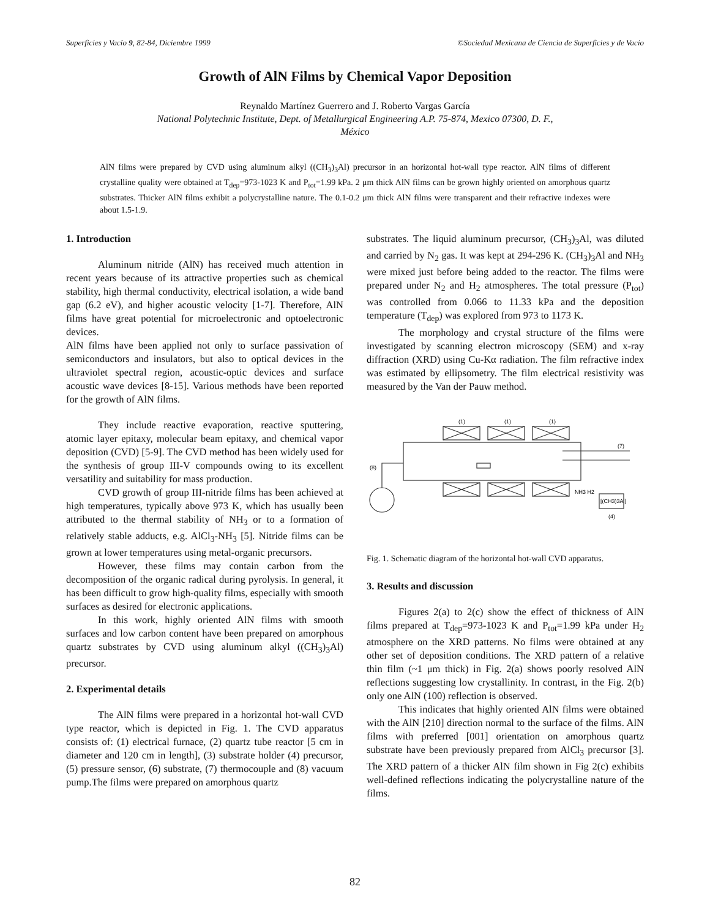Superficies y Vacío 9, 82-84, Diciembre 1999 ©Sociedad Mexicana de Ciencia de Superficies y de Vacio
Growth of AlN Films by Chemical Vapor Deposition
Reynaldo Martínez Guerrero and J. Roberto Vargas García
National Polytechnic Institute, Dept. of Metallurgical Engineering A.P. 75-874, Mexico 07300, D. F.,
México
AlN films were prepared by CVD using aluminum alkyl ((CH<sub>3</sub>)<sub>3</sub>Al) precursor in an horizontal hot-wall type reactor. AlN films of different crystalline quality were obtained at T<sub>dep</sub>=973-1023 K and P<sub>tot</sub>=1.99 kPa. 2 μm thick AlN films can be grown highly oriented on amorphous quartz substrates. Thicker AlN films exhibit a polycrystalline nature. The 0.1-0.2 μm thick AlN films were transparent and their refractive indexes were about 1.5-1.9.
1. Introduction
Aluminum nitride (AlN) has received much attention in recent years because of its attractive properties such as chemical stability, high thermal conductivity, electrical isolation, a wide band gap (6.2 eV), and higher acoustic velocity [1-7]. Therefore, AlN films have great potential for microelectronic and optoelectronic devices.
AlN films have been applied not only to surface passivation of semiconductors and insulators, but also to optical devices in the ultraviolet spectral region, acoustic-optic devices and surface acoustic wave devices [8-15]. Various methods have been reported for the growth of AlN films.
They include reactive evaporation, reactive sputtering, atomic layer epitaxy, molecular beam epitaxy, and chemical vapor deposition (CVD) [5-9]. The CVD method has been widely used for the synthesis of group III-V compounds owing to its excellent versatility and suitability for mass production.
CVD growth of group III-nitride films has been achieved at high temperatures, typically above 973 K, which has usually been attributed to the thermal stability of NH<sub>3</sub> or to a formation of relatively stable adducts, e.g. AlCl<sub>3</sub>-NH<sub>3</sub> [5]. Nitride films can be grown at lower temperatures using metal-organic precursors.
However, these films may contain carbon from the decomposition of the organic radical during pyrolysis. In general, it has been difficult to grow high-quality films, especially with smooth surfaces as desired for electronic applications.
In this work, highly oriented AlN films with smooth surfaces and low carbon content have been prepared on amorphous quartz substrates by CVD using aluminum alkyl ((CH<sub>3</sub>)<sub>3</sub>Al) precursor.
2. Experimental details
The AlN films were prepared in a horizontal hot-wall CVD type reactor, which is depicted in Fig. 1. The CVD apparatus consists of: (1) electrical furnace, (2) quartz tube reactor [5 cm in diameter and 120 cm in length], (3) substrate holder (4) precursor, (5) pressure sensor, (6) substrate, (7) thermocouple and (8) vacuum pump.The films were prepared on amorphous quartz
substrates. The liquid aluminum precursor, (CH<sub>3</sub>)<sub>3</sub>Al, was diluted and carried by N<sub>2</sub> gas. It was kept at 294-296 K. (CH<sub>3</sub>)<sub>3</sub>Al and NH<sub>3</sub> were mixed just before being added to the reactor. The films were prepared under N<sub>2</sub> and H<sub>2</sub> atmospheres. The total pressure (P<sub>tot</sub>) was controlled from 0.066 to 11.33 kPa and the deposition temperature (T<sub>dep</sub>) was explored from 973 to 1173 K.
The morphology and crystal structure of the films were investigated by scanning electron microscopy (SEM) and x-ray diffraction (XRD) using Cu-Kα radiation. The film refractive index was estimated by ellipsometry. The film electrical resistivity was measured by the Van der Pauw method.
(8)
(1)
(1)
(1)
(7)
NH3 H2
[(CH3)3Al]
(4)
Fig. 1. Schematic diagram of the horizontal hot-wall CVD apparatus.
3. Results and discussion
Figures 2(a) to 2(c) show the effect of thickness of AlN films prepared at T<sub>dep</sub>=973-1023 K and P<sub>tot</sub>=1.99 kPa under H<sub>2</sub> atmosphere on the XRD patterns. No films were obtained at any other set of deposition conditions. The XRD pattern of a relative thin film (~1 μm thick) in Fig. 2(a) shows poorly resolved AlN reflections suggesting low crystallinity. In contrast, in the Fig. 2(b) only one AlN (100) reflection is observed.
This indicates that highly oriented AlN films were obtained with the AlN [210] direction normal to the surface of the films. AlN films with preferred [001] orientation on amorphous quartz substrate have been previously prepared from AlCl<sub>3</sub> precursor [3]. The XRD pattern of a thicker AlN film shown in Fig 2(c) exhibits well-defined reflections indicating the polycrystalline nature of the films.
82